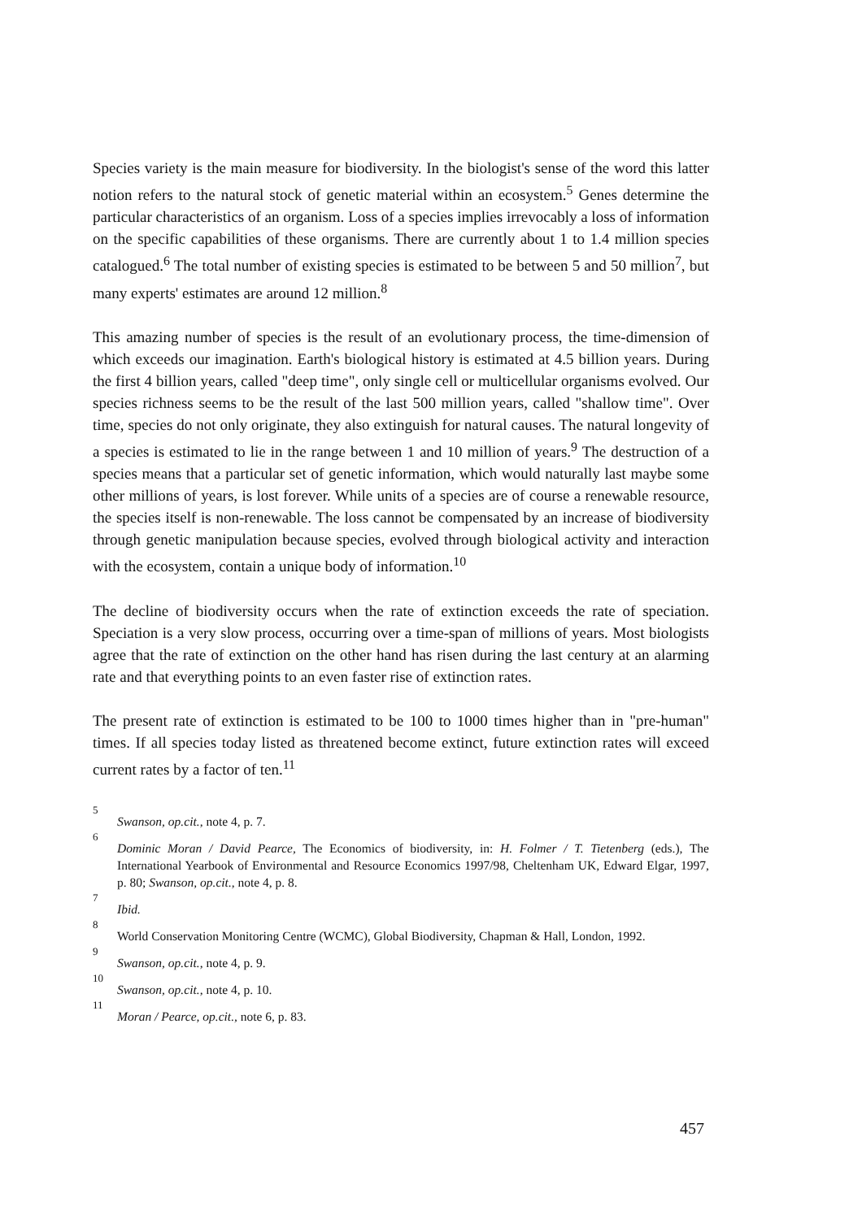Species variety is the main measure for biodiversity. In the biologist's sense of the word this latter notion refers to the natural stock of genetic material within an ecosystem.<sup>5</sup> Genes determine the particular characteristics of an organism. Loss of a species implies irrevocably a loss of information on the specific capabilities of these organisms. There are currently about 1 to 1.4 million species catalogued.<sup>6</sup> The total number of existing species is estimated to be between 5 and 50 million<sup>7</sup>, but many experts' estimates are around 12 million.<sup>8</sup>
This amazing number of species is the result of an evolutionary process, the time-dimension of which exceeds our imagination. Earth's biological history is estimated at 4.5 billion years. During the first 4 billion years, called "deep time", only single cell or multicellular organisms evolved. Our species richness seems to be the result of the last 500 million years, called "shallow time". Over time, species do not only originate, they also extinguish for natural causes. The natural longevity of a species is estimated to lie in the range between 1 and 10 million of years.<sup>9</sup> The destruction of a species means that a particular set of genetic information, which would naturally last maybe some other millions of years, is lost forever. While units of a species are of course a renewable resource, the species itself is non-renewable. The loss cannot be compensated by an increase of biodiversity through genetic manipulation because species, evolved through biological activity and interaction with the ecosystem, contain a unique body of information.<sup>10</sup>
The decline of biodiversity occurs when the rate of extinction exceeds the rate of speciation. Speciation is a very slow process, occurring over a time-span of millions of years. Most biologists agree that the rate of extinction on the other hand has risen during the last century at an alarming rate and that everything points to an even faster rise of extinction rates.
The present rate of extinction is estimated to be 100 to 1000 times higher than in "pre-human" times. If all species today listed as threatened become extinct, future extinction rates will exceed current rates by a factor of ten.<sup>11</sup>
5 Swanson, op.cit., note 4, p. 7.
6 Dominic Moran / David Pearce, The Economics of biodiversity, in: H. Folmer / T. Tietenberg (eds.), The International Yearbook of Environmental and Resource Economics 1997/98, Cheltenham UK, Edward Elgar, 1997, p. 80; Swanson, op.cit., note 4, p. 8.
7 Ibid.
8 World Conservation Monitoring Centre (WCMC), Global Biodiversity, Chapman & Hall, London, 1992.
9 Swanson, op.cit., note 4, p. 9.
10 Swanson, op.cit., note 4, p. 10.
11 Moran / Pearce, op.cit., note 6, p. 83.
457